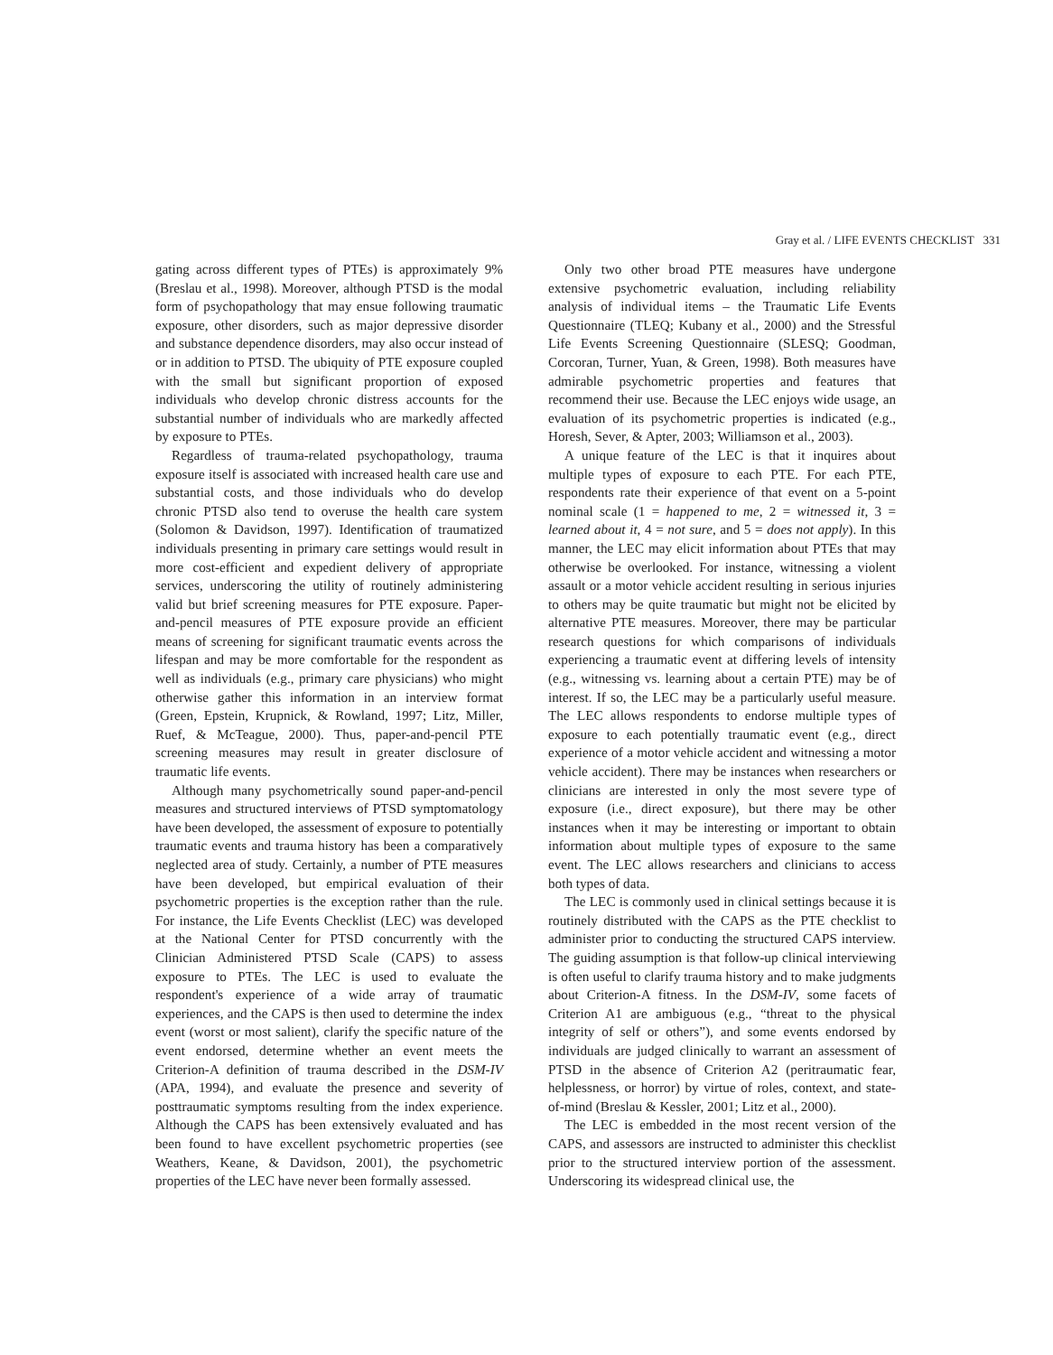Gray et al. / LIFE EVENTS CHECKLIST 331
gating across different types of PTEs) is approximately 9% (Breslau et al., 1998). Moreover, although PTSD is the modal form of psychopathology that may ensue following traumatic exposure, other disorders, such as major depressive disorder and substance dependence disorders, may also occur instead of or in addition to PTSD. The ubiquity of PTE exposure coupled with the small but significant proportion of exposed individuals who develop chronic distress accounts for the substantial number of individuals who are markedly affected by exposure to PTEs.
Regardless of trauma-related psychopathology, trauma exposure itself is associated with increased health care use and substantial costs, and those individuals who do develop chronic PTSD also tend to overuse the health care system (Solomon & Davidson, 1997). Identification of traumatized individuals presenting in primary care settings would result in more cost-efficient and expedient delivery of appropriate services, underscoring the utility of routinely administering valid but brief screening measures for PTE exposure. Paper-and-pencil measures of PTE exposure provide an efficient means of screening for significant traumatic events across the lifespan and may be more comfortable for the respondent as well as individuals (e.g., primary care physicians) who might otherwise gather this information in an interview format (Green, Epstein, Krupnick, & Rowland, 1997; Litz, Miller, Ruef, & McTeague, 2000). Thus, paper-and-pencil PTE screening measures may result in greater disclosure of traumatic life events.
Although many psychometrically sound paper-and-pencil measures and structured interviews of PTSD symptomatology have been developed, the assessment of exposure to potentially traumatic events and trauma history has been a comparatively neglected area of study. Certainly, a number of PTE measures have been developed, but empirical evaluation of their psychometric properties is the exception rather than the rule. For instance, the Life Events Checklist (LEC) was developed at the National Center for PTSD concurrently with the Clinician Administered PTSD Scale (CAPS) to assess exposure to PTEs. The LEC is used to evaluate the respondent's experience of a wide array of traumatic experiences, and the CAPS is then used to determine the index event (worst or most salient), clarify the specific nature of the event endorsed, determine whether an event meets the Criterion-A definition of trauma described in the DSM-IV (APA, 1994), and evaluate the presence and severity of posttraumatic symptoms resulting from the index experience. Although the CAPS has been extensively evaluated and has been found to have excellent psychometric properties (see Weathers, Keane, & Davidson, 2001), the psychometric properties of the LEC have never been formally assessed.
Only two other broad PTE measures have undergone extensive psychometric evaluation, including reliability analysis of individual items – the Traumatic Life Events Questionnaire (TLEQ; Kubany et al., 2000) and the Stressful Life Events Screening Questionnaire (SLESQ; Goodman, Corcoran, Turner, Yuan, & Green, 1998). Both measures have admirable psychometric properties and features that recommend their use. Because the LEC enjoys wide usage, an evaluation of its psychometric properties is indicated (e.g., Horesh, Sever, & Apter, 2003; Williamson et al., 2003).
A unique feature of the LEC is that it inquires about multiple types of exposure to each PTE. For each PTE, respondents rate their experience of that event on a 5-point nominal scale (1 = happened to me, 2 = witnessed it, 3 = learned about it, 4 = not sure, and 5 = does not apply). In this manner, the LEC may elicit information about PTEs that may otherwise be overlooked. For instance, witnessing a violent assault or a motor vehicle accident resulting in serious injuries to others may be quite traumatic but might not be elicited by alternative PTE measures. Moreover, there may be particular research questions for which comparisons of individuals experiencing a traumatic event at differing levels of intensity (e.g., witnessing vs. learning about a certain PTE) may be of interest. If so, the LEC may be a particularly useful measure. The LEC allows respondents to endorse multiple types of exposure to each potentially traumatic event (e.g., direct experience of a motor vehicle accident and witnessing a motor vehicle accident). There may be instances when researchers or clinicians are interested in only the most severe type of exposure (i.e., direct exposure), but there may be other instances when it may be interesting or important to obtain information about multiple types of exposure to the same event. The LEC allows researchers and clinicians to access both types of data.
The LEC is commonly used in clinical settings because it is routinely distributed with the CAPS as the PTE checklist to administer prior to conducting the structured CAPS interview. The guiding assumption is that follow-up clinical interviewing is often useful to clarify trauma history and to make judgments about Criterion-A fitness. In the DSM-IV, some facets of Criterion A1 are ambiguous (e.g., “threat to the physical integrity of self or others”), and some events endorsed by individuals are judged clinically to warrant an assessment of PTSD in the absence of Criterion A2 (peritraumatic fear, helplessness, or horror) by virtue of roles, context, and state-of-mind (Breslau & Kessler, 2001; Litz et al., 2000).
The LEC is embedded in the most recent version of the CAPS, and assessors are instructed to administer this checklist prior to the structured interview portion of the assessment. Underscoring its widespread clinical use, the